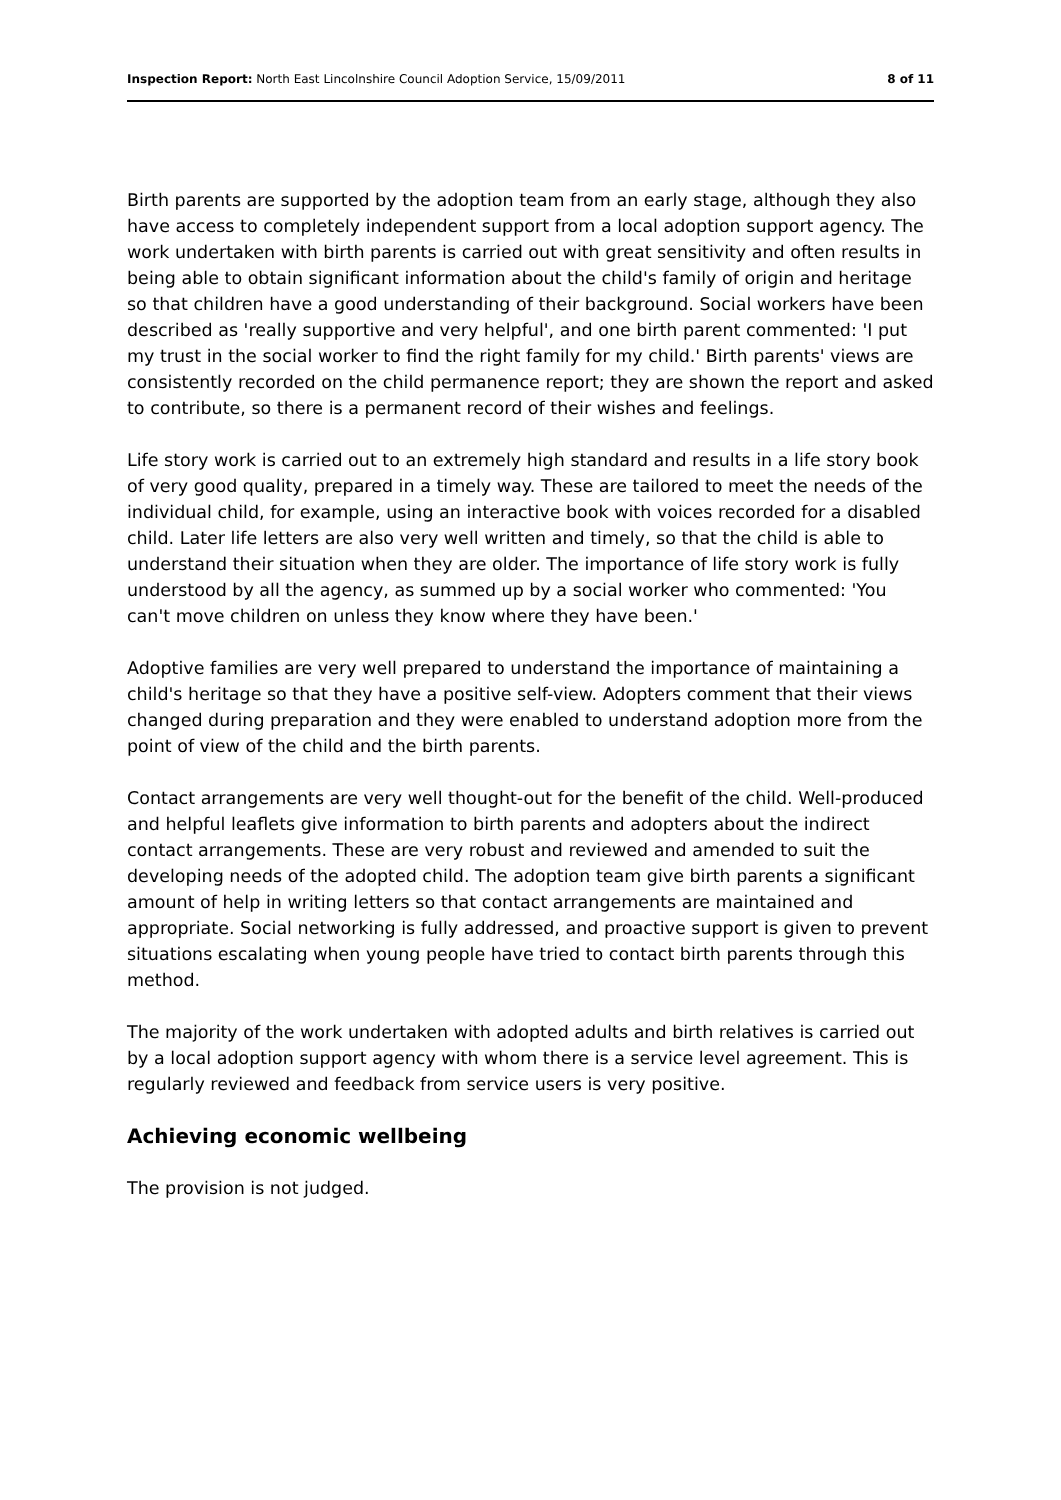Inspection Report: North East Lincolnshire Council Adoption Service, 15/09/2011 8 of 11
Birth parents are supported by the adoption team from an early stage, although they also have access to completely independent support from a local adoption support agency. The work undertaken with birth parents is carried out with great sensitivity and often results in being able to obtain significant information about the child's family of origin and heritage so that children have a good understanding of their background. Social workers have been described as 'really supportive and very helpful', and one birth parent commented: 'I put my trust in the social worker to find the right family for my child.' Birth parents' views are consistently recorded on the child permanence report; they are shown the report and asked to contribute, so there is a permanent record of their wishes and feelings.
Life story work is carried out to an extremely high standard and results in a life story book of very good quality, prepared in a timely way. These are tailored to meet the needs of the individual child, for example, using an interactive book with voices recorded for a disabled child. Later life letters are also very well written and timely, so that the child is able to understand their situation when they are older. The importance of life story work is fully understood by all the agency, as summed up by a social worker who commented: 'You can't move children on unless they know where they have been.'
Adoptive families are very well prepared to understand the importance of maintaining a child's heritage so that they have a positive self-view. Adopters comment that their views changed during preparation and they were enabled to understand adoption more from the point of view of the child and the birth parents.
Contact arrangements are very well thought-out for the benefit of the child. Well-produced and helpful leaflets give information to birth parents and adopters about the indirect contact arrangements. These are very robust and reviewed and amended to suit the developing needs of the adopted child. The adoption team give birth parents a significant amount of help in writing letters so that contact arrangements are maintained and appropriate. Social networking is fully addressed, and proactive support is given to prevent situations escalating when young people have tried to contact birth parents through this method.
The majority of the work undertaken with adopted adults and birth relatives is carried out by a local adoption support agency with whom there is a service level agreement. This is regularly reviewed and feedback from service users is very positive.
Achieving economic wellbeing
The provision is not judged.